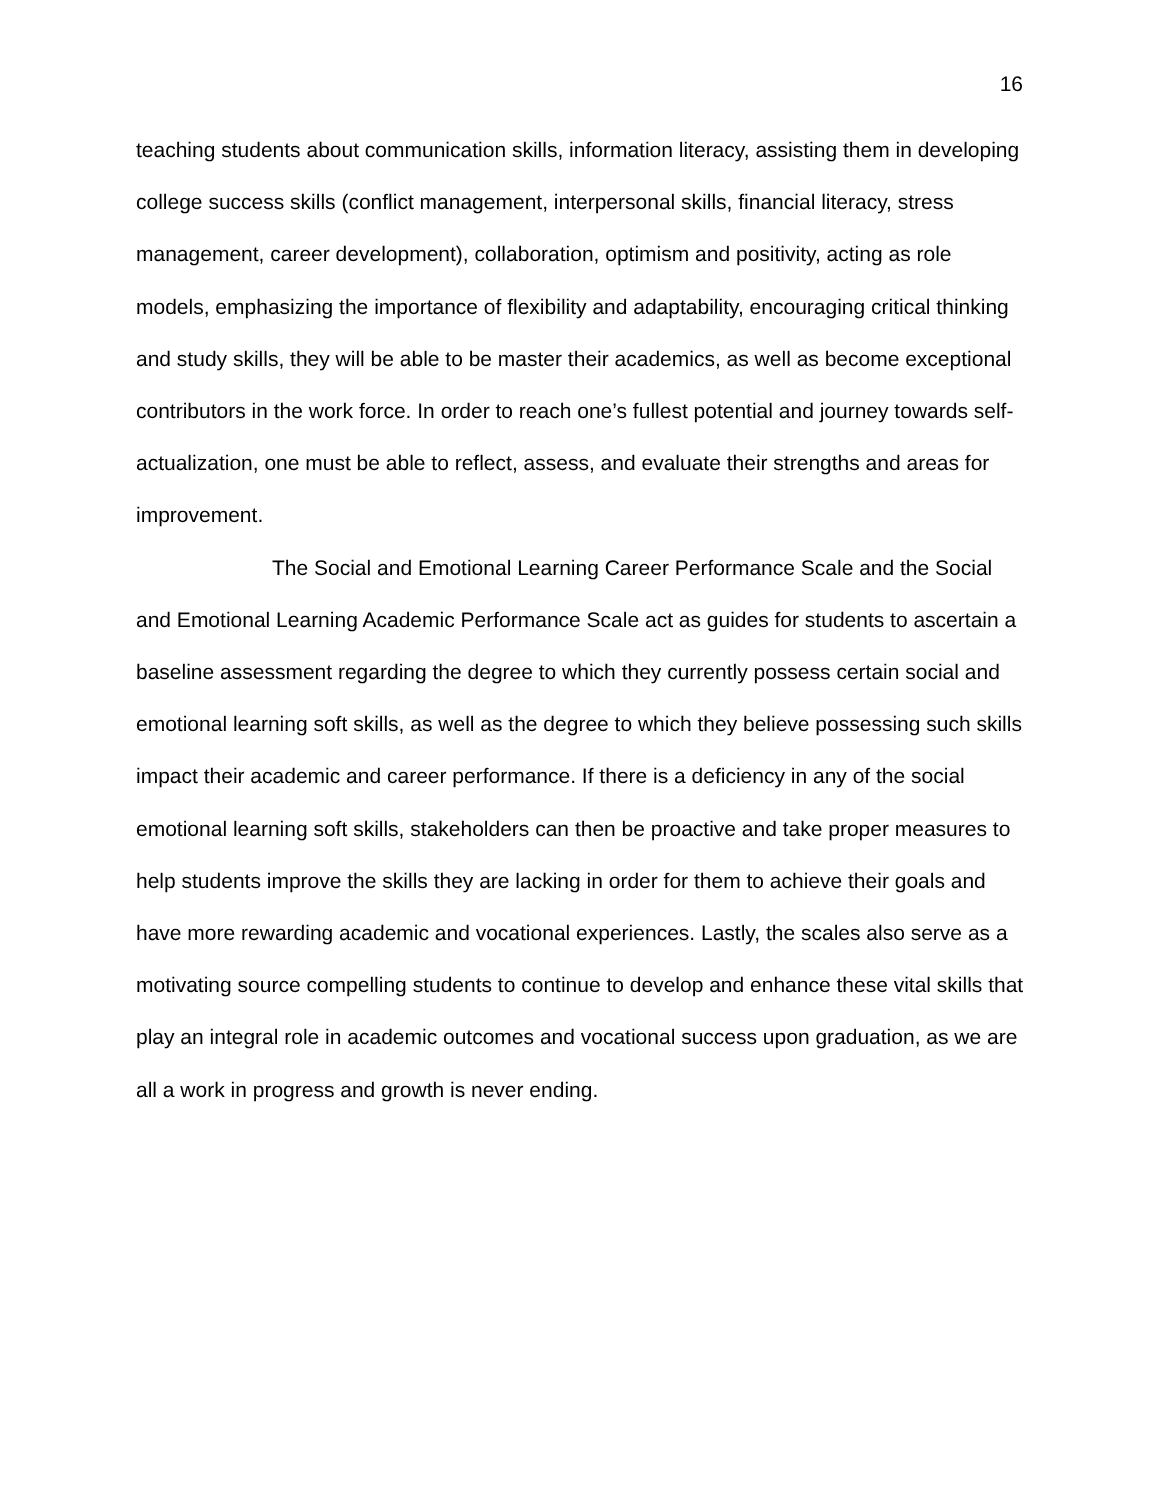16
teaching students about communication skills, information literacy, assisting them in developing college success skills (conflict management, interpersonal skills, financial literacy, stress management, career development), collaboration, optimism and positivity, acting as role models, emphasizing the importance of flexibility and adaptability, encouraging critical thinking and study skills, they will be able to be master their academics, as well as become exceptional contributors in the work force. In order to reach one’s fullest potential and journey towards self-actualization, one must be able to reflect, assess, and evaluate their strengths and areas for improvement.
The Social and Emotional Learning Career Performance Scale and the Social and Emotional Learning Academic Performance Scale act as guides for students to ascertain a baseline assessment regarding the degree to which they currently possess certain social and emotional learning soft skills, as well as the degree to which they believe possessing such skills impact their academic and career performance. If there is a deficiency in any of the social emotional learning soft skills, stakeholders can then be proactive and take proper measures to help students improve the skills they are lacking in order for them to achieve their goals and have more rewarding academic and vocational experiences. Lastly, the scales also serve as a motivating source compelling students to continue to develop and enhance these vital skills that play an integral role in academic outcomes and vocational success upon graduation, as we are all a work in progress and growth is never ending.